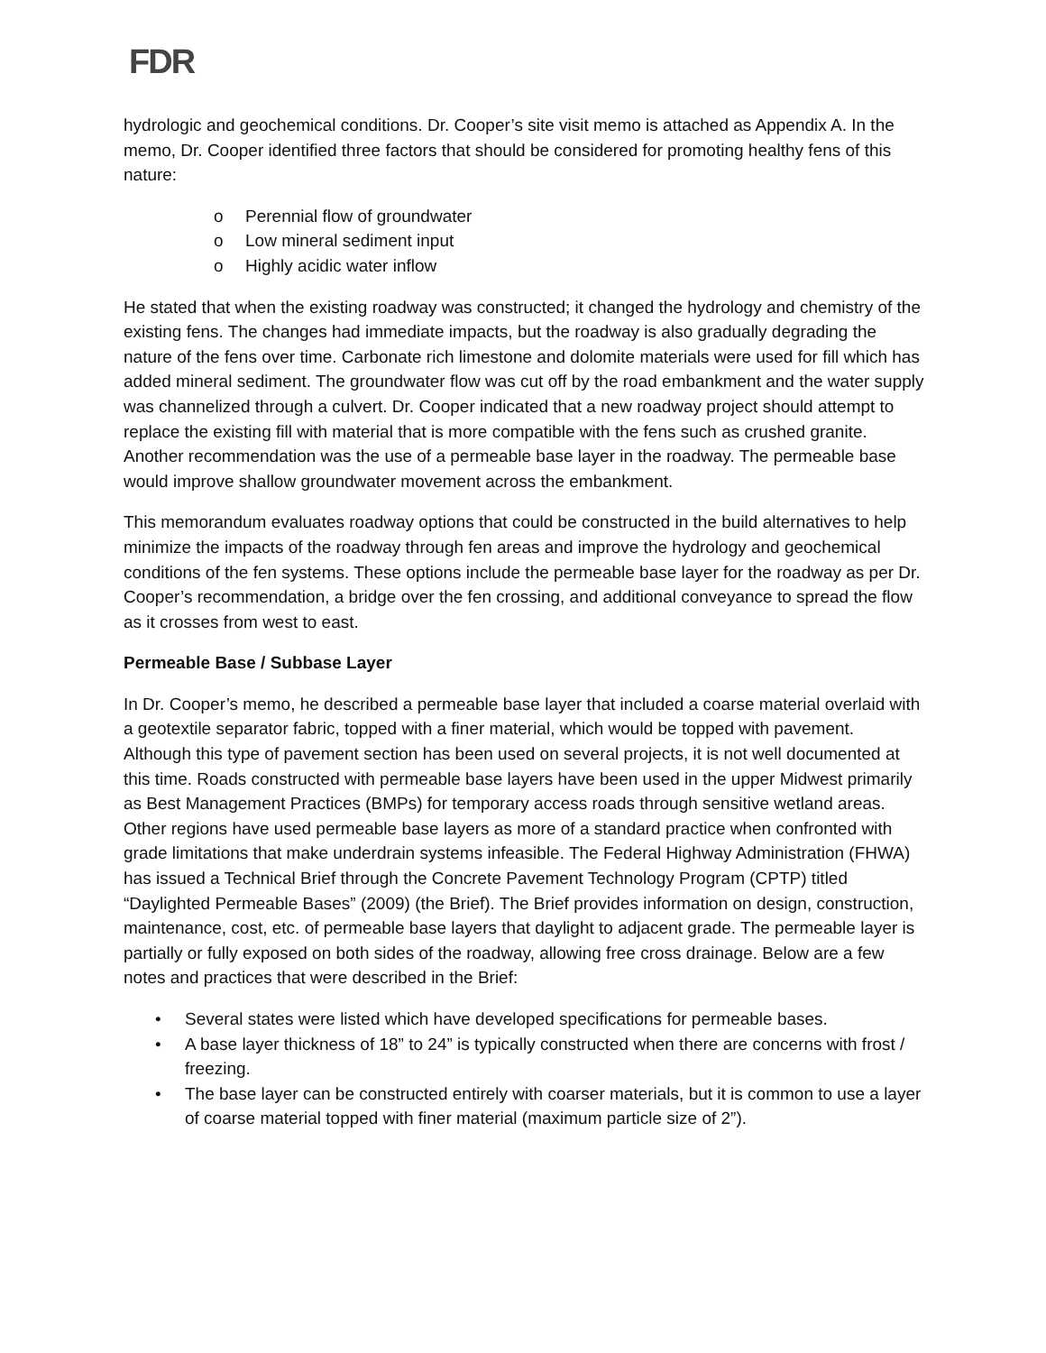FDR
hydrologic and geochemical conditions. Dr. Cooper’s site visit memo is attached as Appendix A. In the memo, Dr. Cooper identified three factors that should be considered for promoting healthy fens of this nature:
o Perennial flow of groundwater
o Low mineral sediment input
o Highly acidic water inflow
He stated that when the existing roadway was constructed; it changed the hydrology and chemistry of the existing fens. The changes had immediate impacts, but the roadway is also gradually degrading the nature of the fens over time. Carbonate rich limestone and dolomite materials were used for fill which has added mineral sediment. The groundwater flow was cut off by the road embankment and the water supply was channelized through a culvert. Dr. Cooper indicated that a new roadway project should attempt to replace the existing fill with material that is more compatible with the fens such as crushed granite. Another recommendation was the use of a permeable base layer in the roadway. The permeable base would improve shallow groundwater movement across the embankment.
This memorandum evaluates roadway options that could be constructed in the build alternatives to help minimize the impacts of the roadway through fen areas and improve the hydrology and geochemical conditions of the fen systems. These options include the permeable base layer for the roadway as per Dr. Cooper’s recommendation, a bridge over the fen crossing, and additional conveyance to spread the flow as it crosses from west to east.
Permeable Base / Subbase Layer
In Dr. Cooper’s memo, he described a permeable base layer that included a coarse material overlaid with a geotextile separator fabric, topped with a finer material, which would be topped with pavement. Although this type of pavement section has been used on several projects, it is not well documented at this time. Roads constructed with permeable base layers have been used in the upper Midwest primarily as Best Management Practices (BMPs) for temporary access roads through sensitive wetland areas. Other regions have used permeable base layers as more of a standard practice when confronted with grade limitations that make underdrain systems infeasible. The Federal Highway Administration (FHWA) has issued a Technical Brief through the Concrete Pavement Technology Program (CPTP) titled “Daylighted Permeable Bases” (2009) (the Brief). The Brief provides information on design, construction, maintenance, cost, etc. of permeable base layers that daylight to adjacent grade. The permeable layer is partially or fully exposed on both sides of the roadway, allowing free cross drainage. Below are a few notes and practices that were described in the Brief:
• Several states were listed which have developed specifications for permeable bases.
• A base layer thickness of 18” to 24” is typically constructed when there are concerns with frost / freezing.
• The base layer can be constructed entirely with coarser materials, but it is common to use a layer of coarse material topped with finer material (maximum particle size of 2”).